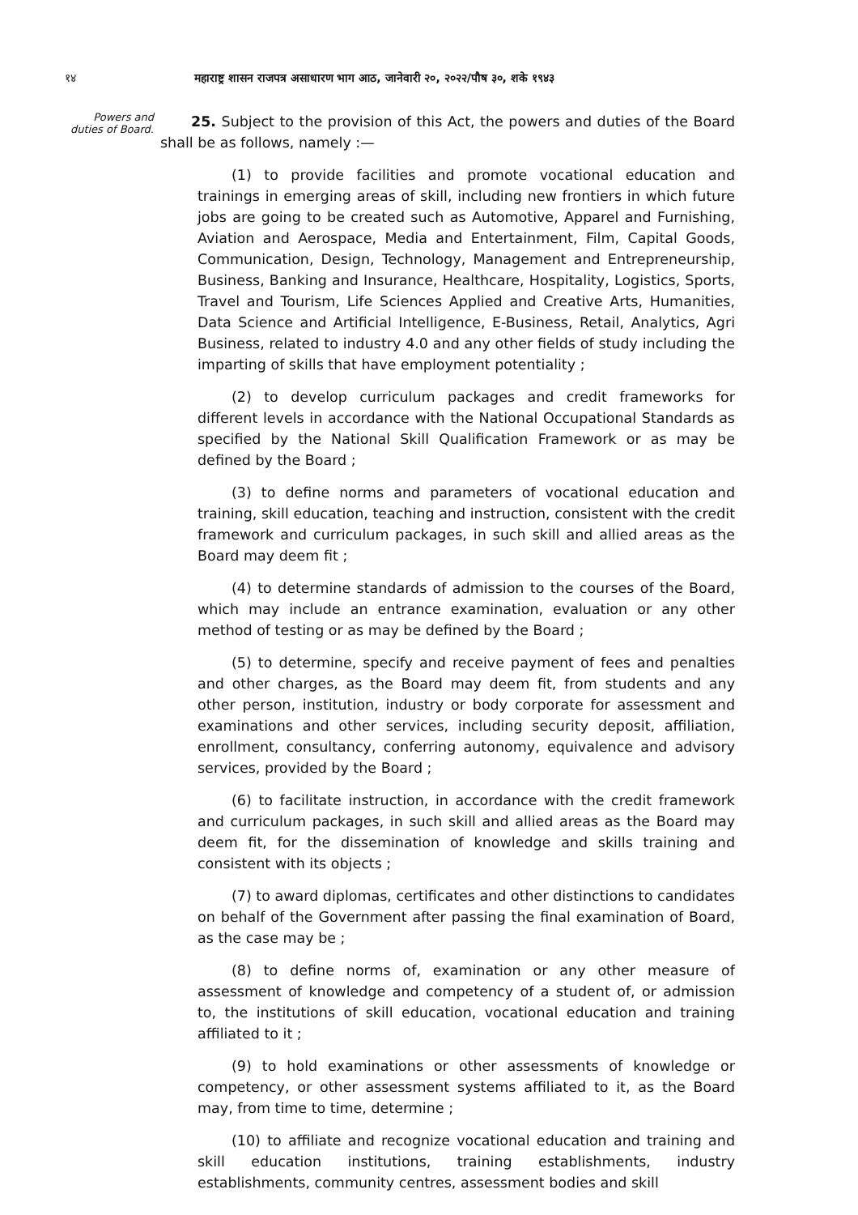१४ महाराष्ट्र शासन राजपत्र असाधारण भाग आठ, जानेवारी २०, २०२२/पौष ३०, शके १९४३
Powers and duties of Board.
25. Subject to the provision of this Act, the powers and duties of the Board shall be as follows, namely :—
(1) to provide facilities and promote vocational education and trainings in emerging areas of skill, including new frontiers in which future jobs are going to be created such as Automotive, Apparel and Furnishing, Aviation and Aerospace, Media and Entertainment, Film, Capital Goods, Communication, Design, Technology, Management and Entrepreneurship, Business, Banking and Insurance, Healthcare, Hospitality, Logistics, Sports, Travel and Tourism, Life Sciences Applied and Creative Arts, Humanities, Data Science and Artificial Intelligence, E-Business, Retail, Analytics, Agri Business, related to industry 4.0 and any other fields of study including the imparting of skills that have employment potentiality ;
(2) to develop curriculum packages and credit frameworks for different levels in accordance with the National Occupational Standards as specified by the National Skill Qualification Framework or as may be defined by the Board ;
(3) to define norms and parameters of vocational education and training, skill education, teaching and instruction, consistent with the credit framework and curriculum packages, in such skill and allied areas as the Board may deem fit ;
(4) to determine standards of admission to the courses of the Board, which may include an entrance examination, evaluation or any other method of testing or as may be defined by the Board ;
(5) to determine, specify and receive payment of fees and penalties and other charges, as the Board may deem fit, from students and any other person, institution, industry or body corporate for assessment and examinations and other services, including security deposit, affiliation, enrollment, consultancy, conferring autonomy, equivalence and advisory services, provided by the Board ;
(6) to facilitate instruction, in accordance with the credit framework and curriculum packages, in such skill and allied areas as the Board may deem fit, for the dissemination of knowledge and skills training and consistent with its objects ;
(7) to award diplomas, certificates and other distinctions to candidates on behalf of the Government after passing the final examination of Board, as the case may be ;
(8) to define norms of, examination or any other measure of assessment of knowledge and competency of a student of, or admission to, the institutions of skill education, vocational education and training affiliated to it ;
(9) to hold examinations or other assessments of knowledge or competency, or other assessment systems affiliated to it, as the Board may, from time to time, determine ;
(10) to affiliate and recognize vocational education and training and skill education institutions, training establishments, industry establishments, community centres, assessment bodies and skill